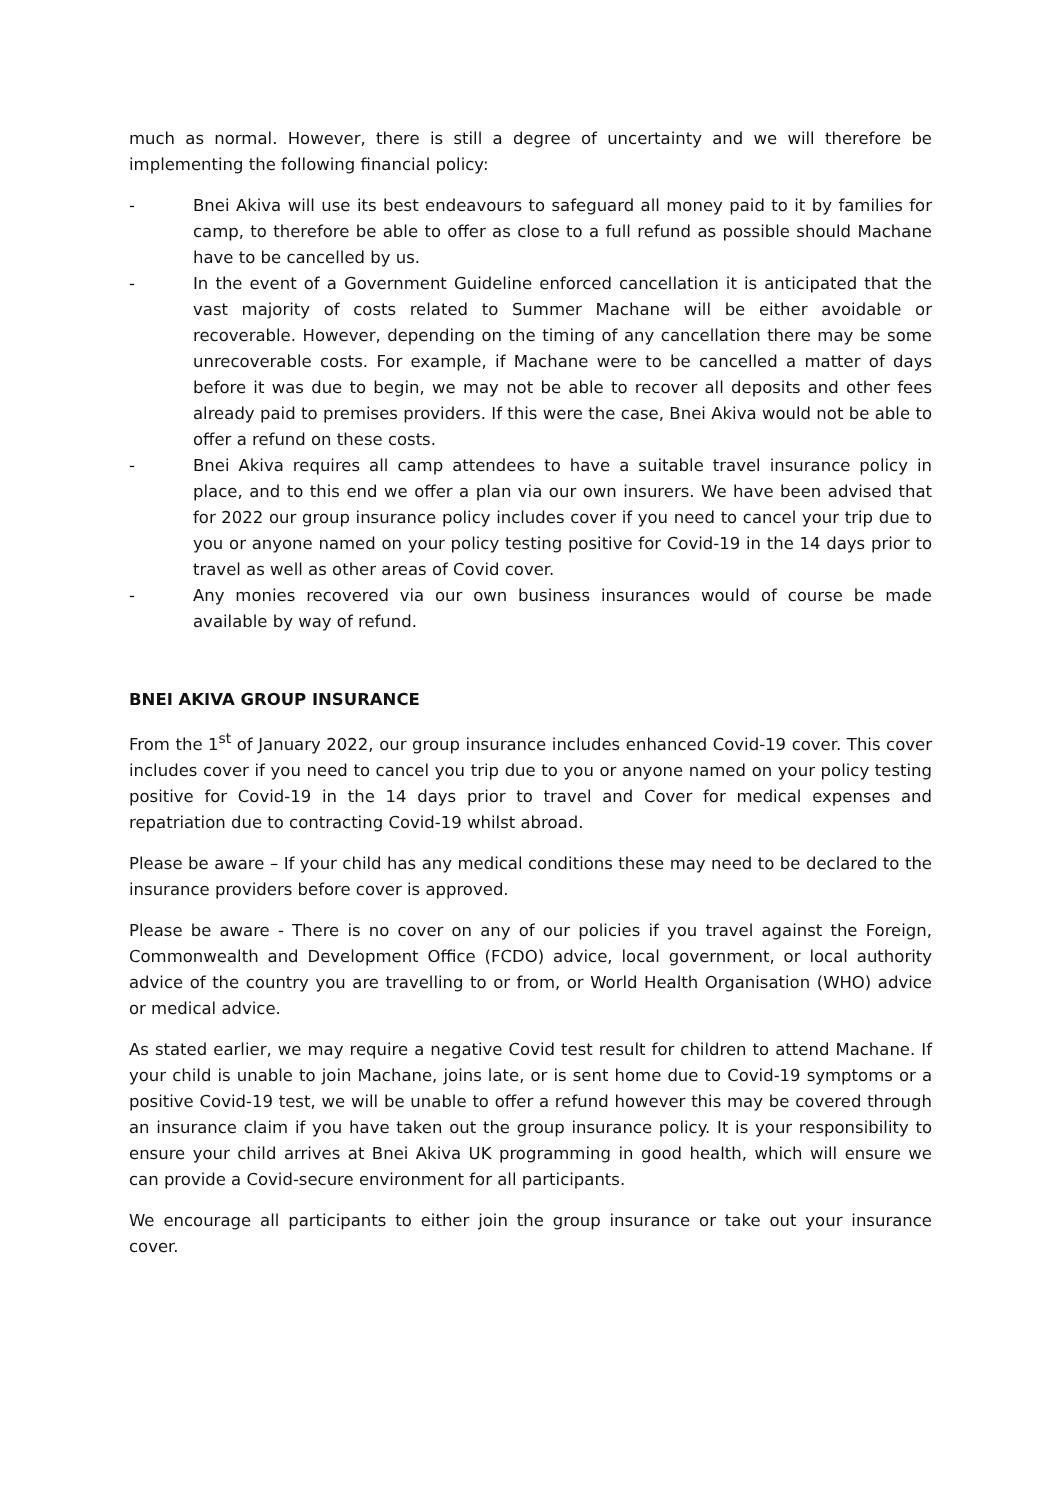much as normal. However, there is still a degree of uncertainty and we will therefore be implementing the following financial policy:
- Bnei Akiva will use its best endeavours to safeguard all money paid to it by families for camp, to therefore be able to offer as close to a full refund as possible should Machane have to be cancelled by us.
- In the event of a Government Guideline enforced cancellation it is anticipated that the vast majority of costs related to Summer Machane will be either avoidable or recoverable. However, depending on the timing of any cancellation there may be some unrecoverable costs. For example, if Machane were to be cancelled a matter of days before it was due to begin, we may not be able to recover all deposits and other fees already paid to premises providers. If this were the case, Bnei Akiva would not be able to offer a refund on these costs.
- Bnei Akiva requires all camp attendees to have a suitable travel insurance policy in place, and to this end we offer a plan via our own insurers. We have been advised that for 2022 our group insurance policy includes cover if you need to cancel your trip due to you or anyone named on your policy testing positive for Covid-19 in the 14 days prior to travel as well as other areas of Covid cover.
- Any monies recovered via our own business insurances would of course be made available by way of refund.
BNEI AKIVA GROUP INSURANCE
From the 1<sup>st</sup> of January 2022, our group insurance includes enhanced Covid-19 cover. This cover includes cover if you need to cancel you trip due to you or anyone named on your policy testing positive for Covid-19 in the 14 days prior to travel and Cover for medical expenses and repatriation due to contracting Covid-19 whilst abroad.
Please be aware – If your child has any medical conditions these may need to be declared to the insurance providers before cover is approved.
Please be aware - There is no cover on any of our policies if you travel against the Foreign, Commonwealth and Development Office (FCDO) advice, local government, or local authority advice of the country you are travelling to or from, or World Health Organisation (WHO) advice or medical advice.
As stated earlier, we may require a negative Covid test result for children to attend Machane. If your child is unable to join Machane, joins late, or is sent home due to Covid-19 symptoms or a positive Covid-19 test, we will be unable to offer a refund however this may be covered through an insurance claim if you have taken out the group insurance policy. It is your responsibility to ensure your child arrives at Bnei Akiva UK programming in good health, which will ensure we can provide a Covid-secure environment for all participants.
We encourage all participants to either join the group insurance or take out your insurance cover.